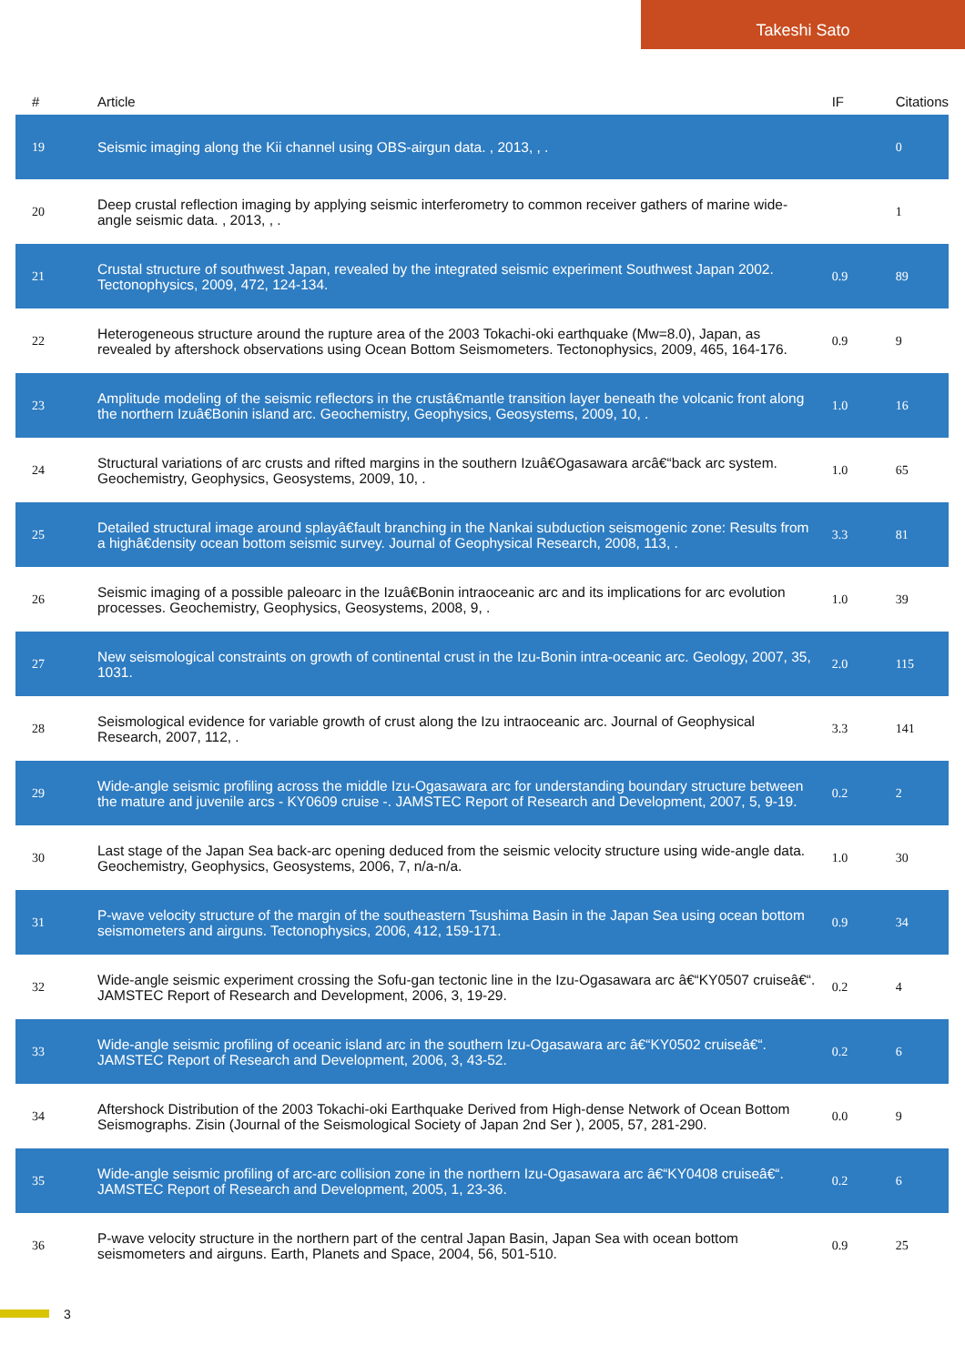Takeshi Sato
| # | Article | IF | Citations |
| --- | --- | --- | --- |
| 19 | Seismic imaging along the Kii channel using OBS-airgun data. , 2013, , . | | 0 |
| 20 | Deep crustal reflection imaging by applying seismic interferometry to common receiver gathers of marine wide-angle seismic data. , 2013, , . | | 1 |
| 21 | Crustal structure of southwest Japan, revealed by the integrated seismic experiment Southwest Japan 2002. Tectonophysics, 2009, 472, 124-134. | 0.9 | 89 |
| 22 | Heterogeneous structure around the rupture area of the 2003 Tokachi-oki earthquake (Mw=8.0), Japan, as revealed by aftershock observations using Ocean Bottom Seismometers. Tectonophysics, 2009, 465, 164-176. | 0.9 | 9 |
| 23 | Amplitude modeling of the seismic reflectors in the crustâ€mantle transition layer beneath the volcanic front along the northern Izuâ€Bonin island arc. Geochemistry, Geophysics, Geosystems, 2009, 10, . | 1.0 | 16 |
| 24 | Structural variations of arc crusts and rifted margins in the southern Izuâ€Ogasawara arcâ€“back arc system. Geochemistry, Geophysics, Geosystems, 2009, 10, . | 1.0 | 65 |
| 25 | Detailed structural image around splayâ€fault branching in the Nankai subduction seismogenic zone: Results from a highâ€density ocean bottom seismic survey. Journal of Geophysical Research, 2008, 113, . | 3.3 | 81 |
| 26 | Seismic imaging of a possible paleoarc in the Izuâ€Bonin intraoceanic arc and its implications for arc evolution processes. Geochemistry, Geophysics, Geosystems, 2008, 9, . | 1.0 | 39 |
| 27 | New seismological constraints on growth of continental crust in the Izu-Bonin intra-oceanic arc. Geology, 2007, 35, 1031. | 2.0 | 115 |
| 28 | Seismological evidence for variable growth of crust along the Izu intraoceanic arc. Journal of Geophysical Research, 2007, 112, . | 3.3 | 141 |
| 29 | Wide-angle seismic profiling across the middle Izu-Ogasawara arc for understanding boundary structure between the mature and juvenile arcs - KY0609 cruise -. JAMSTEC Report of Research and Development, 2007, 5, 9-19. | 0.2 | 2 |
| 30 | Last stage of the Japan Sea back-arc opening deduced from the seismic velocity structure using wide-angle data. Geochemistry, Geophysics, Geosystems, 2006, 7, n/a-n/a. | 1.0 | 30 |
| 31 | P-wave velocity structure of the margin of the southeastern Tsushima Basin in the Japan Sea using ocean bottom seismometers and airguns. Tectonophysics, 2006, 412, 159-171. | 0.9 | 34 |
| 32 | Wide-angle seismic experiment crossing the Sofu-gan tectonic line in the Izu-Ogasawara arc â€“KY0507 cruiseâ€“. JAMSTEC Report of Research and Development, 2006, 3, 19-29. | 0.2 | 4 |
| 33 | Wide-angle seismic profiling of oceanic island arc in the southern Izu-Ogasawara arc â€“KY0502 cruiseâ€“. JAMSTEC Report of Research and Development, 2006, 3, 43-52. | 0.2 | 6 |
| 34 | Aftershock Distribution of the 2003 Tokachi-oki Earthquake Derived from High-dense Network of Ocean Bottom Seismographs. Zisin (Journal of the Seismological Society of Japan 2nd Ser ), 2005, 57, 281-290. | 0.0 | 9 |
| 35 | Wide-angle seismic profiling of arc-arc collision zone in the northern Izu-Ogasawara arc â€“KY0408 cruiseâ€“. JAMSTEC Report of Research and Development, 2005, 1, 23-36. | 0.2 | 6 |
| 36 | P-wave velocity structure in the northern part of the central Japan Basin, Japan Sea with ocean bottom seismometers and airguns. Earth, Planets and Space, 2004, 56, 501-510. | 0.9 | 25 |
3